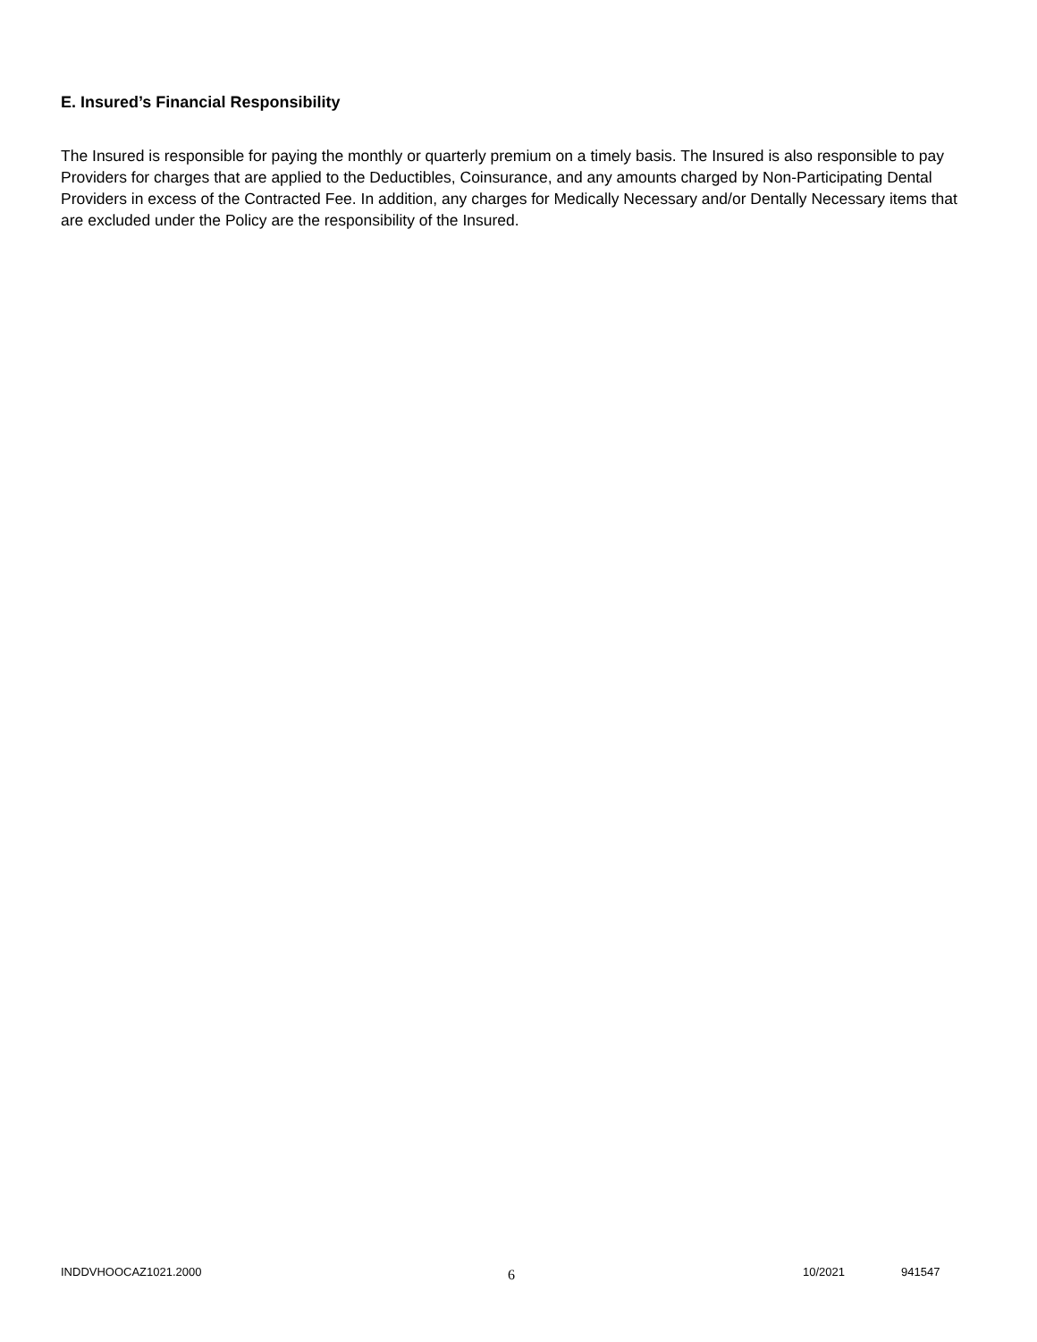E. Insured’s Financial Responsibility
The Insured is responsible for paying the monthly or quarterly premium on a timely basis. The Insured is also responsible to pay Providers for charges that are applied to the Deductibles, Coinsurance, and any amounts charged by Non-Participating Dental Providers in excess of the Contracted Fee. In addition, any charges for Medically Necessary and/or Dentally Necessary items that are excluded under the Policy are the responsibility of the Insured.
INDDVHOOCAZ1021.2000 6 10/2021 941547